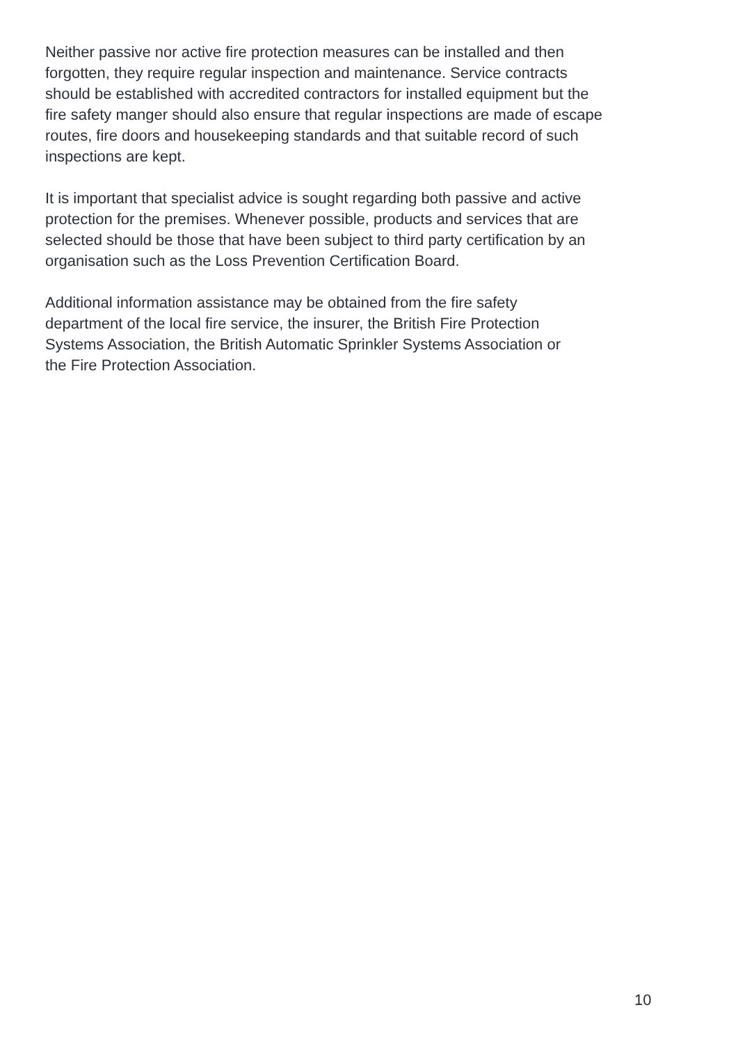Neither passive nor active fire protection measures can be installed and then
forgotten, they require regular inspection and maintenance. Service contracts
should be established with accredited contractors for installed equipment but the
fire safety manger should also ensure that regular inspections are made of escape
routes, fire doors and housekeeping standards and that suitable record of such
inspections are kept.
It is important that specialist advice is sought regarding both passive and active
protection for the premises. Whenever possible, products and services that are
selected should be those that have been subject to third party certification by an
organisation such as the Loss Prevention Certification Board.
Additional information assistance may be obtained from the fire safety
department of the local fire service, the insurer, the British Fire Protection
Systems Association, the British Automatic Sprinkler Systems Association or
the Fire Protection Association.
10